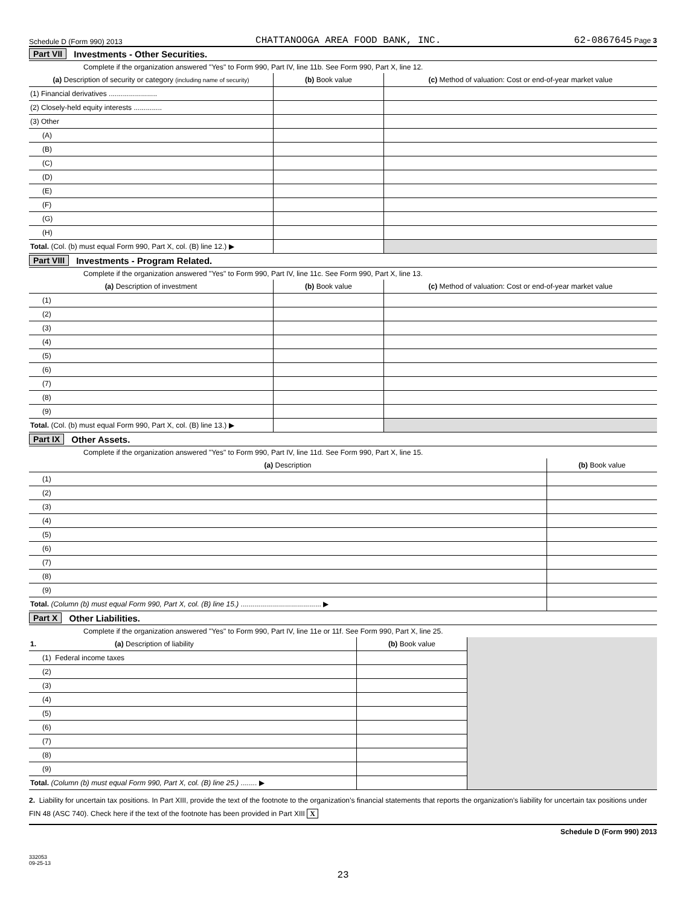Schedule D (Form 990) 2013 CHATTANOOGA AREA FOOD BANK, INC. 62-0867645 Page 3
Part VII Investments - Other Securities.
Complete if the organization answered "Yes" to Form 990, Part IV, line 11b. See Form 990, Part X, line 12.
| (a) Description of security or category (including name of security) | (b) Book value | (c) Method of valuation: Cost or end-of-year market value |
| --- | --- | --- |
| (1) Financial derivatives ........................ | | |
| (2) Closely-held equity interests .............. | | |
| (3) Other | | |
| (A) | | |
| (B) | | |
| (C) | | |
| (D) | | |
| (E) | | |
| (F) | | |
| (G) | | |
| (H) | | |
| Total. (Col. (b) must equal Form 990, Part X, col. (B) line 12.) ▶ | | |
Part VIII Investments - Program Related.
Complete if the organization answered "Yes" to Form 990, Part IV, line 11c. See Form 990, Part X, line 13.
| (a) Description of investment | (b) Book value | (c) Method of valuation: Cost or end-of-year market value |
| --- | --- | --- |
| (1) | | |
| (2) | | |
| (3) | | |
| (4) | | |
| (5) | | |
| (6) | | |
| (7) | | |
| (8) | | |
| (9) | | |
| Total. (Col. (b) must equal Form 990, Part X, col. (B) line 13.) ▶ | | |
Part IX Other Assets.
Complete if the organization answered "Yes" to Form 990, Part IV, line 11d. See Form 990, Part X, line 15.
| (a) Description | (b) Book value |
| --- | --- |
| (1) | |
| (2) | |
| (3) | |
| (4) | |
| (5) | |
| (6) | |
| (7) | |
| (8) | |
| (9) | |
| Total. (Column (b) must equal Form 990, Part X, col. (B) line 15.) ........................................ ▶ | |
Part X Other Liabilities.
Complete if the organization answered "Yes" to Form 990, Part IV, line 11e or 11f. See Form 990, Part X, line 25.
| 1. (a) Description of liability | (b) Book value | |
| (1) Federal income taxes | | |
| (2) | | |
| (3) | | |
| (4) | | |
| (5) | | |
| (6) | | |
| (7) | | |
| (8) | | |
| (9) | | |
| Total. (Column (b) must equal Form 990, Part X, col. (B) line 25.) ........ ▶ | | |
2. Liability for uncertain tax positions. In Part XIII, provide the text of the footnote to the organization’s financial statements that reports the organization’s liability for uncertain tax positions under FIN 48 (ASC 740). Check here if the text of the footnote has been provided in Part XIII X
Schedule D (Form 990) 2013
332053
09-25-13
23